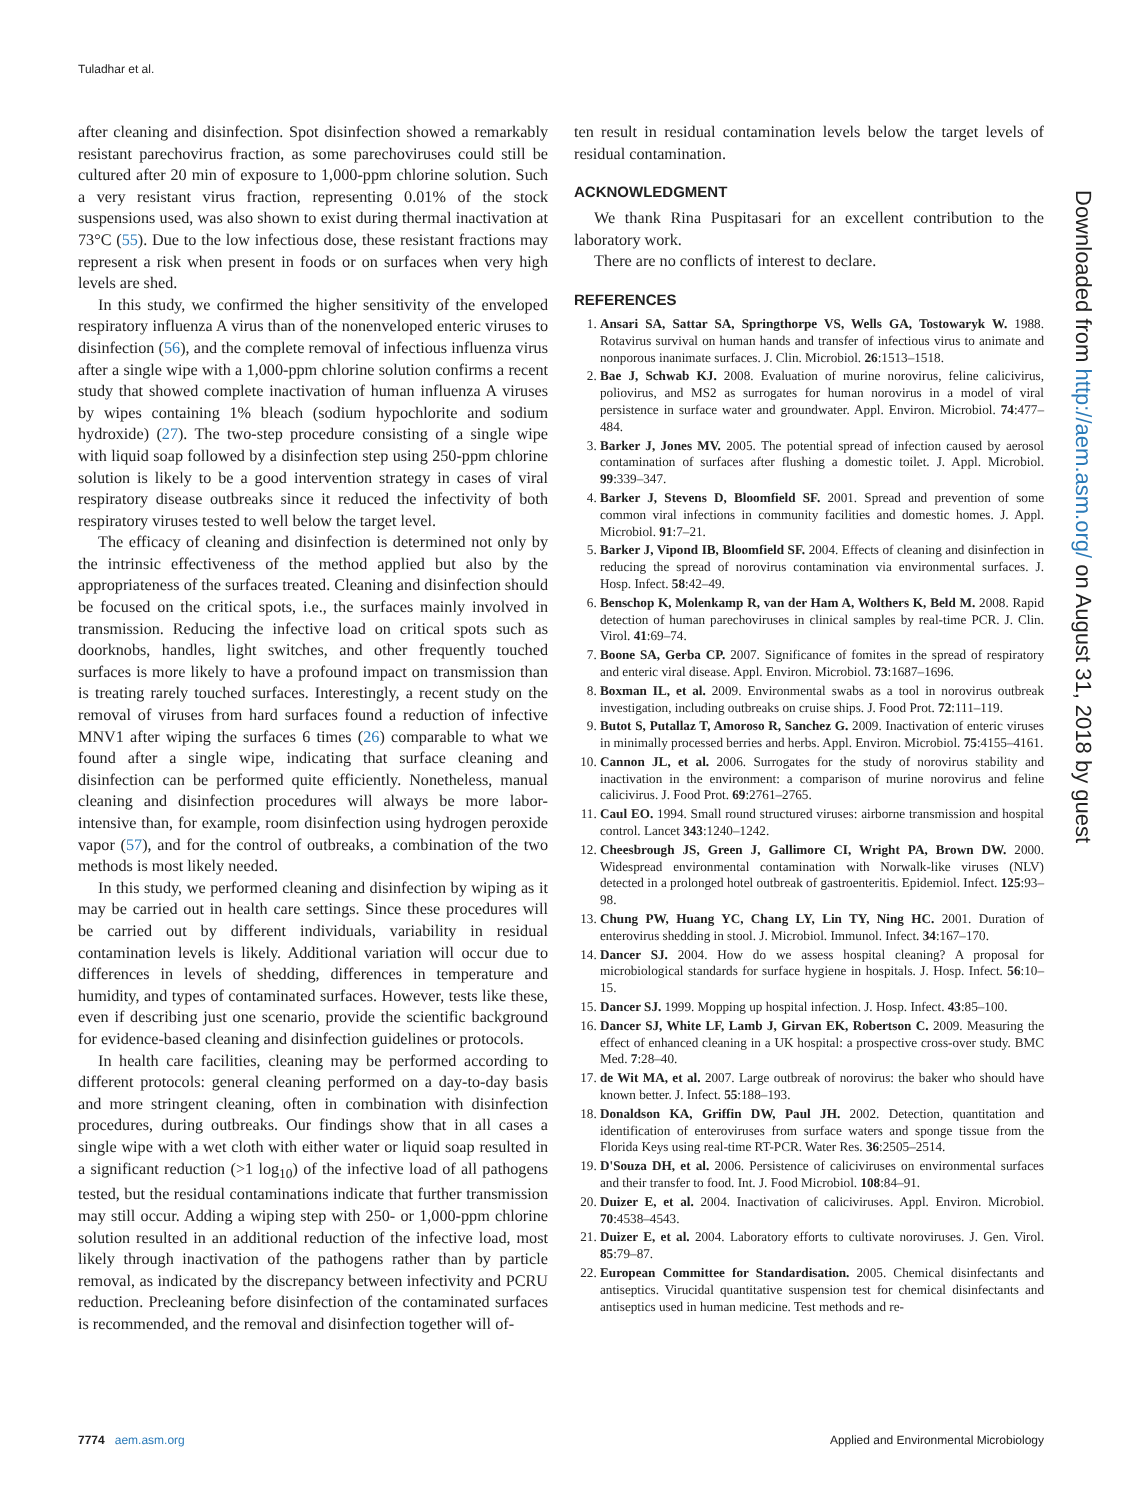Tuladhar et al.
after cleaning and disinfection. Spot disinfection showed a remarkably resistant parechovirus fraction, as some parechoviruses could still be cultured after 20 min of exposure to 1,000-ppm chlorine solution. Such a very resistant virus fraction, representing 0.01% of the stock suspensions used, was also shown to exist during thermal inactivation at 73°C (55). Due to the low infectious dose, these resistant fractions may represent a risk when present in foods or on surfaces when very high levels are shed.
In this study, we confirmed the higher sensitivity of the enveloped respiratory influenza A virus than of the nonenveloped enteric viruses to disinfection (56), and the complete removal of infectious influenza virus after a single wipe with a 1,000-ppm chlorine solution confirms a recent study that showed complete inactivation of human influenza A viruses by wipes containing 1% bleach (sodium hypochlorite and sodium hydroxide) (27). The two-step procedure consisting of a single wipe with liquid soap followed by a disinfection step using 250-ppm chlorine solution is likely to be a good intervention strategy in cases of viral respiratory disease outbreaks since it reduced the infectivity of both respiratory viruses tested to well below the target level.
The efficacy of cleaning and disinfection is determined not only by the intrinsic effectiveness of the method applied but also by the appropriateness of the surfaces treated. Cleaning and disinfection should be focused on the critical spots, i.e., the surfaces mainly involved in transmission. Reducing the infective load on critical spots such as doorknobs, handles, light switches, and other frequently touched surfaces is more likely to have a profound impact on transmission than is treating rarely touched surfaces. Interestingly, a recent study on the removal of viruses from hard surfaces found a reduction of infective MNV1 after wiping the surfaces 6 times (26) comparable to what we found after a single wipe, indicating that surface cleaning and disinfection can be performed quite efficiently. Nonetheless, manual cleaning and disinfection procedures will always be more labor-intensive than, for example, room disinfection using hydrogen peroxide vapor (57), and for the control of outbreaks, a combination of the two methods is most likely needed.
In this study, we performed cleaning and disinfection by wiping as it may be carried out in health care settings. Since these procedures will be carried out by different individuals, variability in residual contamination levels is likely. Additional variation will occur due to differences in levels of shedding, differences in temperature and humidity, and types of contaminated surfaces. However, tests like these, even if describing just one scenario, provide the scientific background for evidence-based cleaning and disinfection guidelines or protocols.
In health care facilities, cleaning may be performed according to different protocols: general cleaning performed on a day-to-day basis and more stringent cleaning, often in combination with disinfection procedures, during outbreaks. Our findings show that in all cases a single wipe with a wet cloth with either water or liquid soap resulted in a significant reduction (>1 log<sub>10</sub>) of the infective load of all pathogens tested, but the residual contaminations indicate that further transmission may still occur. Adding a wiping step with 250- or 1,000-ppm chlorine solution resulted in an additional reduction of the infective load, most likely through inactivation of the pathogens rather than by particle removal, as indicated by the discrepancy between infectivity and PCRU reduction. Precleaning before disinfection of the contaminated surfaces is recommended, and the removal and disinfection together will of-
ten result in residual contamination levels below the target levels of residual contamination.
ACKNOWLEDGMENT
We thank Rina Puspitasari for an excellent contribution to the laboratory work.
There are no conflicts of interest to declare.
REFERENCES
1. Ansari SA, Sattar SA, Springthorpe VS, Wells GA, Tostowaryk W. 1988. Rotavirus survival on human hands and transfer of infectious virus to animate and nonporous inanimate surfaces. J. Clin. Microbiol. 26:1513–1518.
2. Bae J, Schwab KJ. 2008. Evaluation of murine norovirus, feline calicivirus, poliovirus, and MS2 as surrogates for human norovirus in a model of viral persistence in surface water and groundwater. Appl. Environ. Microbiol. 74:477–484.
3. Barker J, Jones MV. 2005. The potential spread of infection caused by aerosol contamination of surfaces after flushing a domestic toilet. J. Appl. Microbiol. 99:339–347.
4. Barker J, Stevens D, Bloomfield SF. 2001. Spread and prevention of some common viral infections in community facilities and domestic homes. J. Appl. Microbiol. 91:7–21.
5. Barker J, Vipond IB, Bloomfield SF. 2004. Effects of cleaning and disinfection in reducing the spread of norovirus contamination via environmental surfaces. J. Hosp. Infect. 58:42–49.
6. Benschop K, Molenkamp R, van der Ham A, Wolthers K, Beld M. 2008. Rapid detection of human parechoviruses in clinical samples by real-time PCR. J. Clin. Virol. 41:69–74.
7. Boone SA, Gerba CP. 2007. Significance of fomites in the spread of respiratory and enteric viral disease. Appl. Environ. Microbiol. 73:1687–1696.
8. Boxman IL, et al. 2009. Environmental swabs as a tool in norovirus outbreak investigation, including outbreaks on cruise ships. J. Food Prot. 72:111–119.
9. Butot S, Putallaz T, Amoroso R, Sanchez G. 2009. Inactivation of enteric viruses in minimally processed berries and herbs. Appl. Environ. Microbiol. 75:4155–4161.
10. Cannon JL, et al. 2006. Surrogates for the study of norovirus stability and inactivation in the environment: a comparison of murine norovirus and feline calicivirus. J. Food Prot. 69:2761–2765.
11. Caul EO. 1994. Small round structured viruses: airborne transmission and hospital control. Lancet 343:1240–1242.
12. Cheesbrough JS, Green J, Gallimore CI, Wright PA, Brown DW. 2000. Widespread environmental contamination with Norwalk-like viruses (NLV) detected in a prolonged hotel outbreak of gastroenteritis. Epidemiol. Infect. 125:93–98.
13. Chung PW, Huang YC, Chang LY, Lin TY, Ning HC. 2001. Duration of enterovirus shedding in stool. J. Microbiol. Immunol. Infect. 34:167–170.
14. Dancer SJ. 2004. How do we assess hospital cleaning? A proposal for microbiological standards for surface hygiene in hospitals. J. Hosp. Infect. 56:10–15.
15. Dancer SJ. 1999. Mopping up hospital infection. J. Hosp. Infect. 43:85–100.
16. Dancer SJ, White LF, Lamb J, Girvan EK, Robertson C. 2009. Measuring the effect of enhanced cleaning in a UK hospital: a prospective cross-over study. BMC Med. 7:28–40.
17. de Wit MA, et al. 2007. Large outbreak of norovirus: the baker who should have known better. J. Infect. 55:188–193.
18. Donaldson KA, Griffin DW, Paul JH. 2002. Detection, quantitation and identification of enteroviruses from surface waters and sponge tissue from the Florida Keys using real-time RT-PCR. Water Res. 36:2505–2514.
19. D'Souza DH, et al. 2006. Persistence of caliciviruses on environmental surfaces and their transfer to food. Int. J. Food Microbiol. 108:84–91.
20. Duizer E, et al. 2004. Inactivation of caliciviruses. Appl. Environ. Microbiol. 70:4538–4543.
21. Duizer E, et al. 2004. Laboratory efforts to cultivate noroviruses. J. Gen. Virol. 85:79–87.
22. European Committee for Standardisation. 2005. Chemical disinfectants and antiseptics. Virucidal quantitative suspension test for chemical disinfectants and antiseptics used in human medicine. Test methods and re-
Downloaded from http://aem.asm.org/ on August 31, 2018 by guest
7774 aem.asm.org Applied and Environmental Microbiology